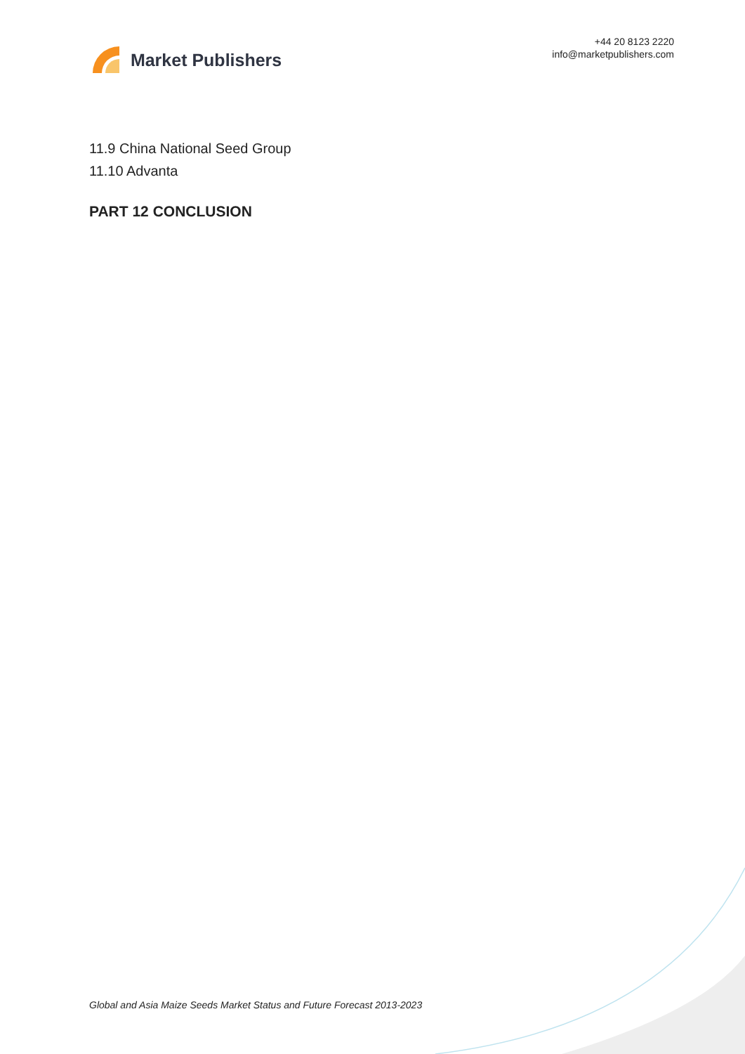Market Publishers
+44 20 8123 2220
info@marketpublishers.com
11.9 China National Seed Group
11.10 Advanta
PART 12 CONCLUSION
Global and Asia Maize Seeds Market Status and Future Forecast 2013-2023